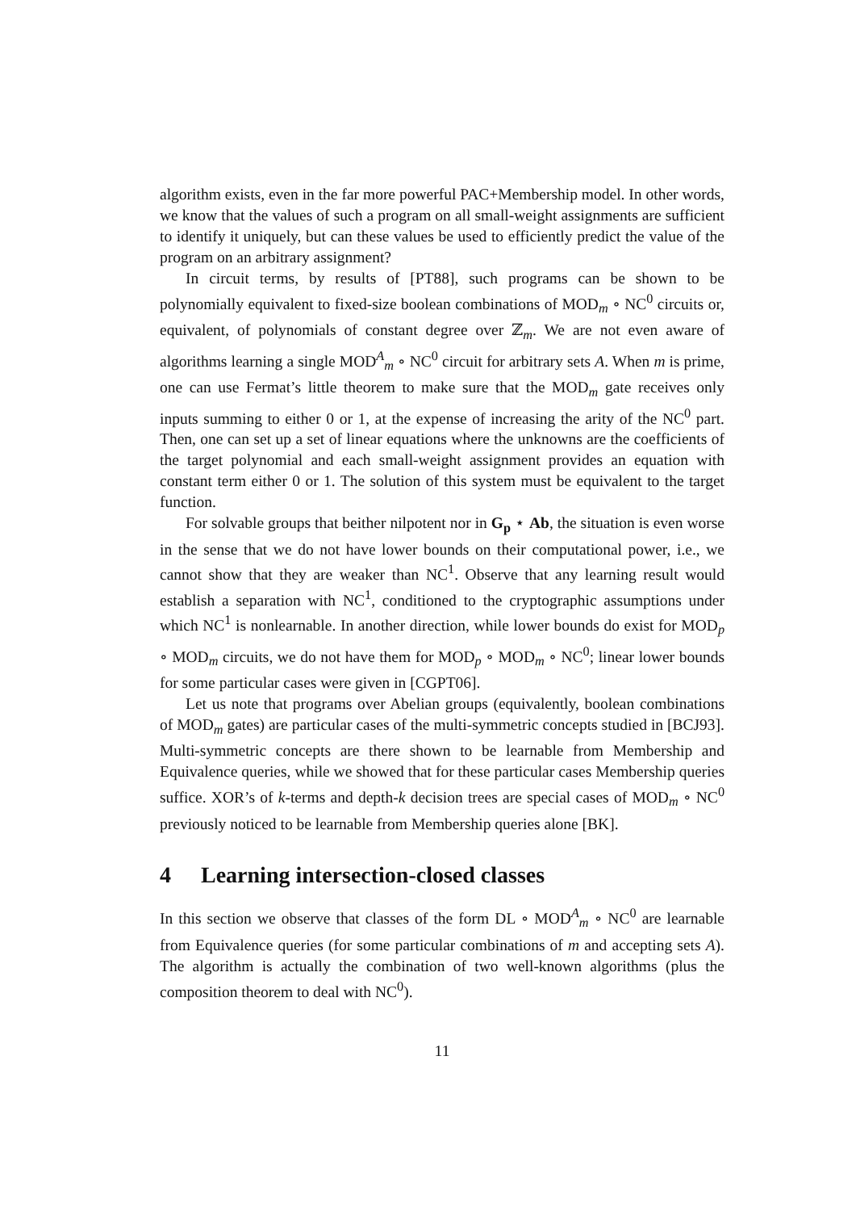algorithm exists, even in the far more powerful PAC+Membership model. In other words, we know that the values of such a program on all small-weight assignments are sufficient to identify it uniquely, but can these values be used to efficiently predict the value of the program on an arbitrary assignment?
In circuit terms, by results of [PT88], such programs can be shown to be polynomially equivalent to fixed-size boolean combinations of MOD<sub>m</sub> ∘ NC<sup>0</sup> circuits or, equivalent, of polynomials of constant degree over ℤ<sub>m</sub>. We are not even aware of algorithms learning a single MOD<sup>A</sup><sub>m</sub> ∘ NC<sup>0</sup> circuit for arbitrary sets A. When m is prime, one can use Fermat’s little theorem to make sure that the MOD<sub>m</sub> gate receives only inputs summing to either 0 or 1, at the expense of increasing the arity of the NC<sup>0</sup> part. Then, one can set up a set of linear equations where the unknowns are the coefficients of the target polynomial and each small-weight assignment provides an equation with constant term either 0 or 1. The solution of this system must be equivalent to the target function.
For solvable groups that beither nilpotent nor in G<sub>p</sub> ⋆ Ab, the situation is even worse in the sense that we do not have lower bounds on their computational power, i.e., we cannot show that they are weaker than NC<sup>1</sup>. Observe that any learning result would establish a separation with NC<sup>1</sup>, conditioned to the cryptographic assumptions under which NC<sup>1</sup> is nonlearnable. In another direction, while lower bounds do exist for MOD<sub>p</sub> ∘ MOD<sub>m</sub> circuits, we do not have them for MOD<sub>p</sub> ∘ MOD<sub>m</sub> ∘ NC<sup>0</sup>; linear lower bounds for some particular cases were given in [CGPT06].
Let us note that programs over Abelian groups (equivalently, boolean combinations of MOD<sub>m</sub> gates) are particular cases of the multi-symmetric concepts studied in [BCJ93]. Multi-symmetric concepts are there shown to be learnable from Membership and Equivalence queries, while we showed that for these particular cases Membership queries suffice. XOR’s of k-terms and depth-k decision trees are special cases of MOD<sub>m</sub> ∘ NC<sup>0</sup> previously noticed to be learnable from Membership queries alone [BK].
4 Learning intersection-closed classes
In this section we observe that classes of the form DL ∘ MOD<sup>A</sup><sub>m</sub> ∘ NC<sup>0</sup> are learnable from Equivalence queries (for some particular combinations of m and accepting sets A). The algorithm is actually the combination of two well-known algorithms (plus the composition theorem to deal with NC<sup>0</sup>).
11